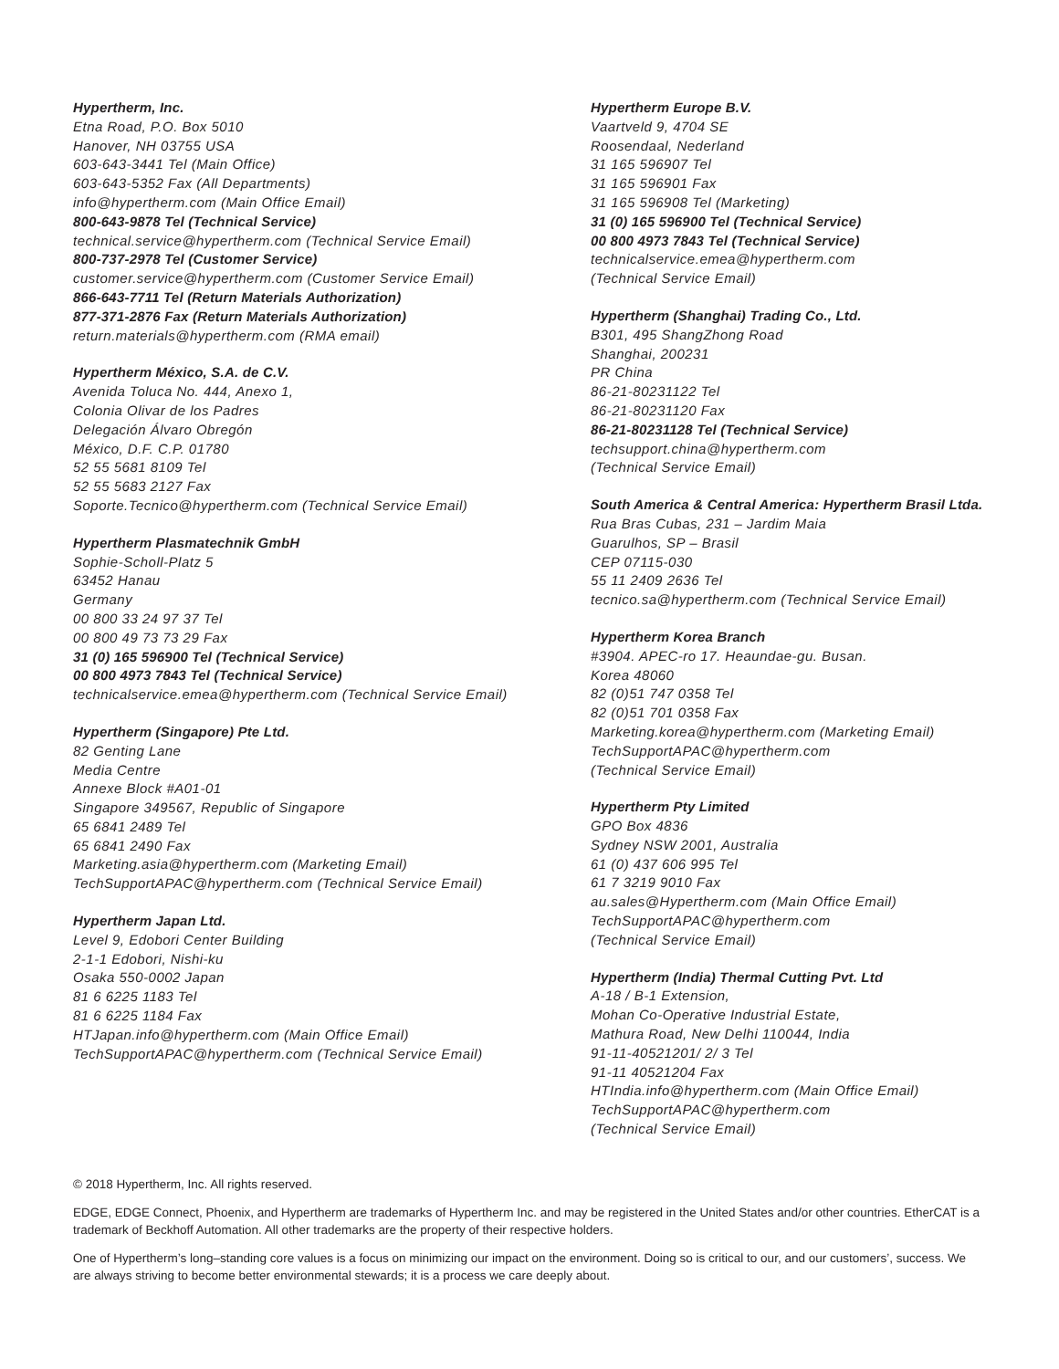Hypertherm, Inc.
Etna Road, P.O. Box 5010
Hanover, NH 03755 USA
603-643-3441 Tel (Main Office)
603-643-5352 Fax (All Departments)
info@hypertherm.com (Main Office Email)
800-643-9878 Tel (Technical Service)
technical.service@hypertherm.com (Technical Service Email)
800-737-2978 Tel (Customer Service)
customer.service@hypertherm.com (Customer Service Email)
866-643-7711 Tel (Return Materials Authorization)
877-371-2876 Fax (Return Materials Authorization)
return.materials@hypertherm.com (RMA email)
Hypertherm México, S.A. de C.V.
Avenida Toluca No. 444, Anexo 1,
Colonia Olivar de los Padres
Delegación Álvaro Obregón
México, D.F. C.P. 01780
52 55 5681 8109 Tel
52 55 5683 2127 Fax
Soporte.Tecnico@hypertherm.com (Technical Service Email)
Hypertherm Plasmatechnik GmbH
Sophie-Scholl-Platz 5
63452 Hanau
Germany
00 800 33 24 97 37 Tel
00 800 49 73 73 29 Fax
31 (0) 165 596900 Tel (Technical Service)
00 800 4973 7843 Tel (Technical Service)
technicalservice.emea@hypertherm.com (Technical Service Email)
Hypertherm (Singapore) Pte Ltd.
82 Genting Lane
Media Centre
Annexe Block #A01-01
Singapore 349567, Republic of Singapore
65 6841 2489 Tel
65 6841 2490 Fax
Marketing.asia@hypertherm.com (Marketing Email)
TechSupportAPAC@hypertherm.com (Technical Service Email)
Hypertherm Japan Ltd.
Level 9, Edobori Center Building
2-1-1 Edobori, Nishi-ku
Osaka 550-0002 Japan
81 6 6225 1183 Tel
81 6 6225 1184 Fax
HTJapan.info@hypertherm.com (Main Office Email)
TechSupportAPAC@hypertherm.com (Technical Service Email)
Hypertherm Europe B.V.
Vaartveld 9, 4704 SE
Roosendaal, Nederland
31 165 596907 Tel
31 165 596901 Fax
31 165 596908 Tel (Marketing)
31 (0) 165 596900 Tel (Technical Service)
00 800 4973 7843 Tel (Technical Service)
technicalservice.emea@hypertherm.com
(Technical Service Email)
Hypertherm (Shanghai) Trading Co., Ltd.
B301, 495 ShangZhong Road
Shanghai, 200231
PR China
86-21-80231122 Tel
86-21-80231120 Fax
86-21-80231128 Tel (Technical Service)
techsupport.china@hypertherm.com
(Technical Service Email)
South America & Central America: Hypertherm Brasil Ltda.
Rua Bras Cubas, 231 – Jardim Maia
Guarulhos, SP – Brasil
CEP 07115-030
55 11 2409 2636 Tel
tecnico.sa@hypertherm.com (Technical Service Email)
Hypertherm Korea Branch
#3904. APEC-ro 17. Heaundae-gu. Busan.
Korea 48060
82 (0)51 747 0358 Tel
82 (0)51 701 0358 Fax
Marketing.korea@hypertherm.com (Marketing Email)
TechSupportAPAC@hypertherm.com
(Technical Service Email)
Hypertherm Pty Limited
GPO Box 4836
Sydney NSW 2001, Australia
61 (0) 437 606 995 Tel
61 7 3219 9010 Fax
au.sales@Hypertherm.com (Main Office Email)
TechSupportAPAC@hypertherm.com
(Technical Service Email)
Hypertherm (India) Thermal Cutting Pvt. Ltd
A-18 / B-1 Extension,
Mohan Co-Operative Industrial Estate,
Mathura Road, New Delhi 110044, India
91-11-40521201/ 2/ 3 Tel
91-11 40521204 Fax
HTIndia.info@hypertherm.com (Main Office Email)
TechSupportAPAC@hypertherm.com
(Technical Service Email)
© 2018 Hypertherm, Inc. All rights reserved.
EDGE, EDGE Connect, Phoenix, and Hypertherm are trademarks of Hypertherm Inc. and may be registered in the United States and/or other countries. EtherCAT is a trademark of Beckhoff Automation. All other trademarks are the property of their respective holders.
One of Hypertherm’s long–standing core values is a focus on minimizing our impact on the environment. Doing so is critical to our, and our customers’, success. We are always striving to become better environmental stewards; it is a process we care deeply about.